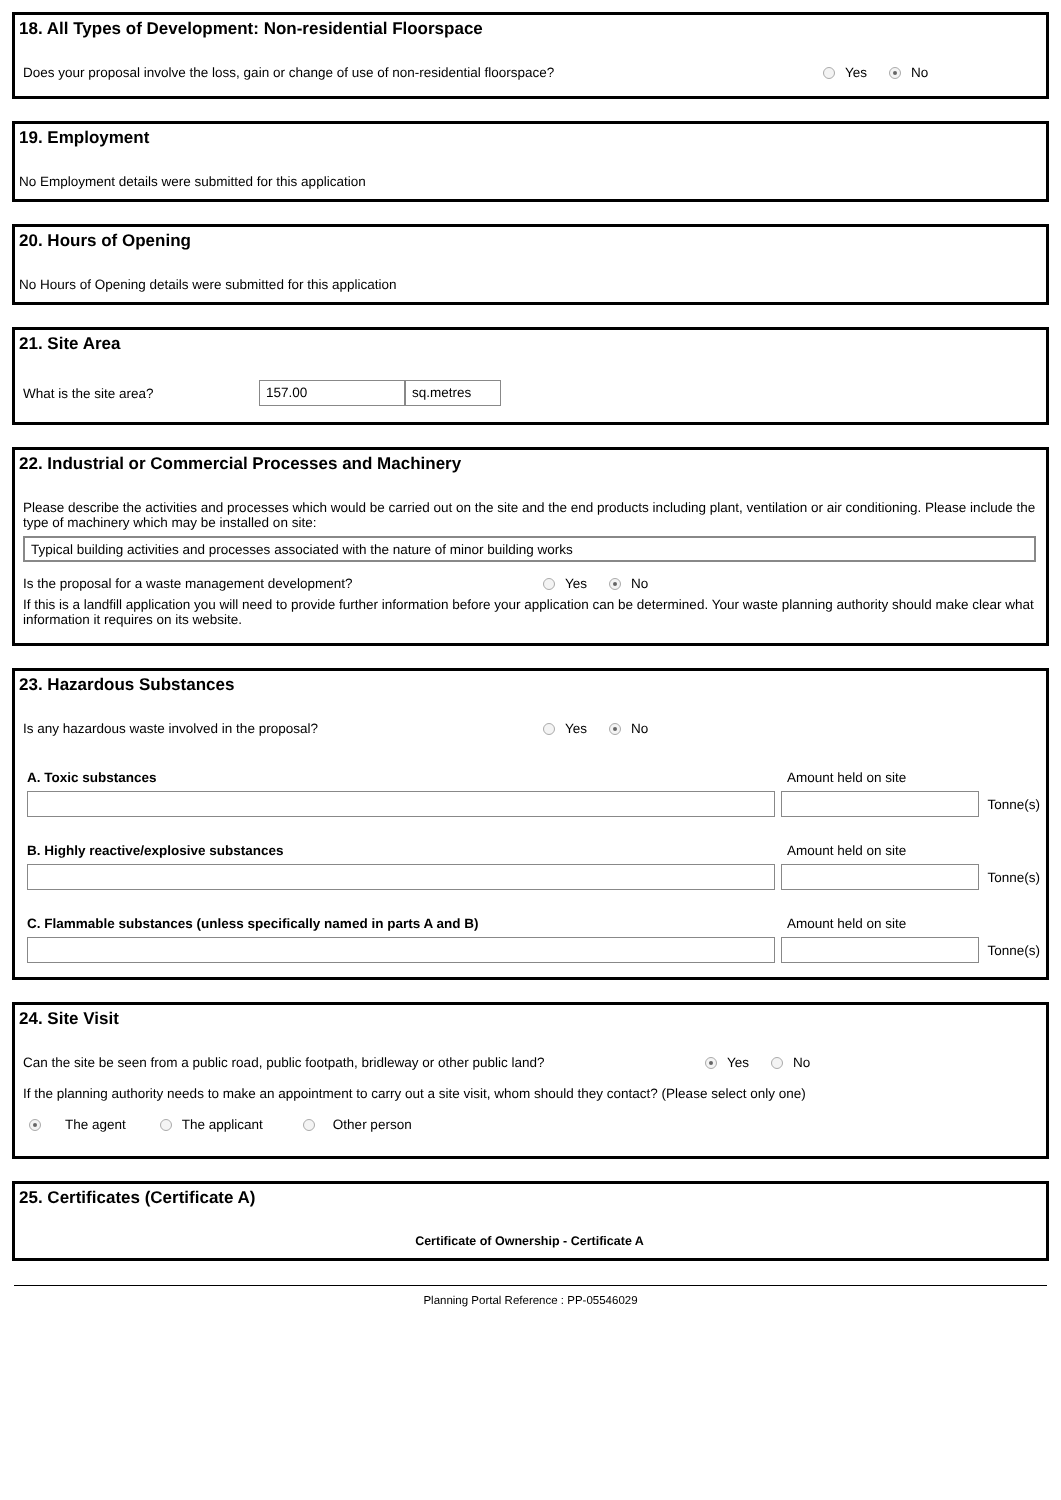18. All Types of Development: Non-residential Floorspace
Does your proposal involve the loss, gain or change of use of non-residential floorspace? Yes No
19. Employment
No Employment details were submitted for this application
20. Hours of Opening
No Hours of Opening details were submitted for this application
21. Site Area
What is the site area? 157.00 sq.metres
22. Industrial or Commercial Processes and Machinery
Please describe the activities and processes which would be carried out on the site and the end products including plant, ventilation or air conditioning. Please include the type of machinery which may be installed on site:
Typical building activities and processes associated with the nature of minor building works
Is the proposal for a waste management development? Yes No
If this is a landfill application you will need to provide further information before your application can be determined. Your waste planning authority should make clear what information it requires on its website.
23. Hazardous Substances
Is any hazardous waste involved in the proposal? Yes No
A. Toxic substances Amount held on site
Tonne(s)
B. Highly reactive/explosive substances Amount held on site
Tonne(s)
C. Flammable substances (unless specifically named in parts A and B) Amount held on site
Tonne(s)
24. Site Visit
Can the site be seen from a public road, public footpath, bridleway or other public land? Yes No
If the planning authority needs to make an appointment to carry out a site visit, whom should they contact? (Please select only one)
The agent The applicant Other person
25. Certificates (Certificate A)
Certificate of Ownership - Certificate A
Planning Portal Reference : PP-05546029